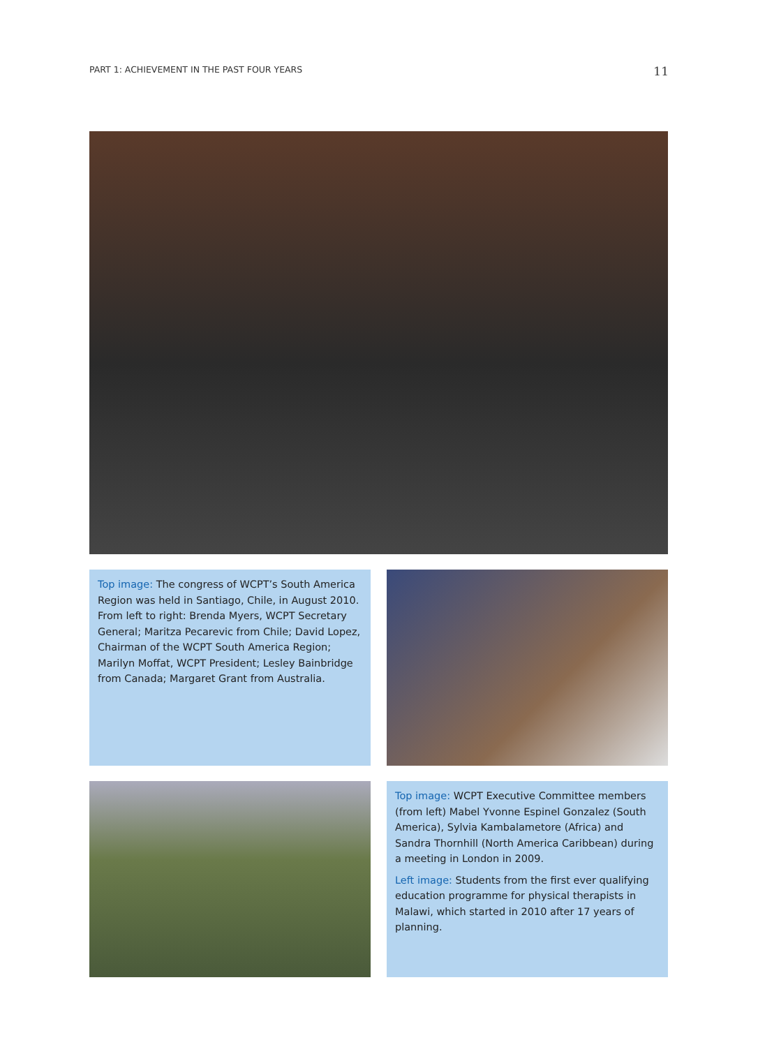PART 1: ACHIEVEMENT IN THE PAST FOUR YEARS 11
Top image: The congress of WCPT’s South America Region was held in Santiago, Chile, in August 2010. From left to right: Brenda Myers, WCPT Secretary General; Maritza Pecarevic from Chile; David Lopez, Chairman of the WCPT South America Region; Marilyn Moffat, WCPT President; Lesley Bainbridge from Canada; Margaret Grant from Australia.
Top image: WCPT Executive Committee members (from left) Mabel Yvonne Espinel Gonzalez (South America), Sylvia Kambalametore (Africa) and Sandra Thornhill (North America Caribbean) during a meeting in London in 2009.
Left image: Students from the first ever qualifying education programme for physical therapists in Malawi, which started in 2010 after 17 years of planning.